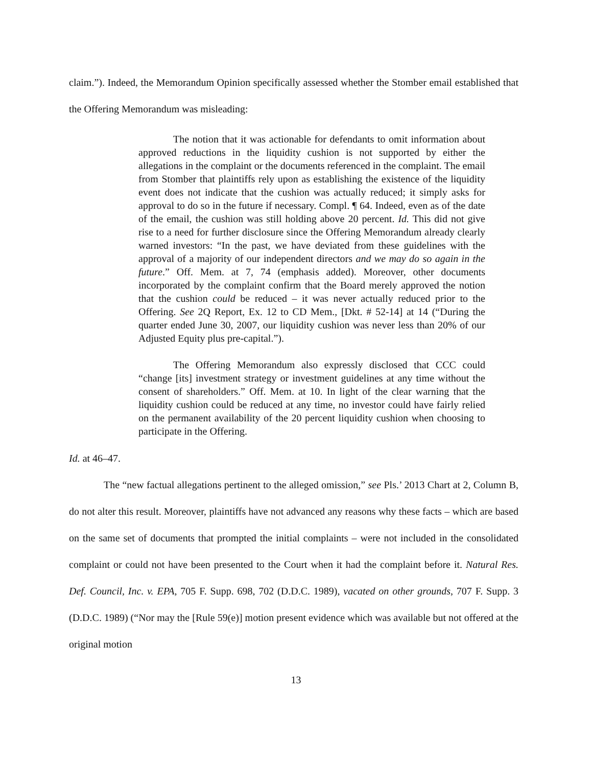claim.”). Indeed, the Memorandum Opinion specifically assessed whether the Stomber email established that the Offering Memorandum was misleading:
The notion that it was actionable for defendants to omit information about approved reductions in the liquidity cushion is not supported by either the allegations in the complaint or the documents referenced in the complaint. The email from Stomber that plaintiffs rely upon as establishing the existence of the liquidity event does not indicate that the cushion was actually reduced; it simply asks for approval to do so in the future if necessary. Compl. ¶ 64. Indeed, even as of the date of the email, the cushion was still holding above 20 percent. Id. This did not give rise to a need for further disclosure since the Offering Memorandum already clearly warned investors: “In the past, we have deviated from these guidelines with the approval of a majority of our independent directors and we may do so again in the future.” Off. Mem. at 7, 74 (emphasis added). Moreover, other documents incorporated by the complaint confirm that the Board merely approved the notion that the cushion could be reduced – it was never actually reduced prior to the Offering. See 2Q Report, Ex. 12 to CD Mem., [Dkt. # 52-14] at 14 (“During the quarter ended June 30, 2007, our liquidity cushion was never less than 20% of our Adjusted Equity plus pre-capital.”).
The Offering Memorandum also expressly disclosed that CCC could “change [its] investment strategy or investment guidelines at any time without the consent of shareholders.” Off. Mem. at 10. In light of the clear warning that the liquidity cushion could be reduced at any time, no investor could have fairly relied on the permanent availability of the 20 percent liquidity cushion when choosing to participate in the Offering.
Id. at 46–47.
The “new factual allegations pertinent to the alleged omission,” see Pls.’ 2013 Chart at 2, Column B, do not alter this result. Moreover, plaintiffs have not advanced any reasons why these facts – which are based on the same set of documents that prompted the initial complaints – were not included in the consolidated complaint or could not have been presented to the Court when it had the complaint before it. Natural Res. Def. Council, Inc. v. EPA, 705 F. Supp. 698, 702 (D.D.C. 1989), vacated on other grounds, 707 F. Supp. 3 (D.D.C. 1989) (“Nor may the [Rule 59(e)] motion present evidence which was available but not offered at the original motion
13